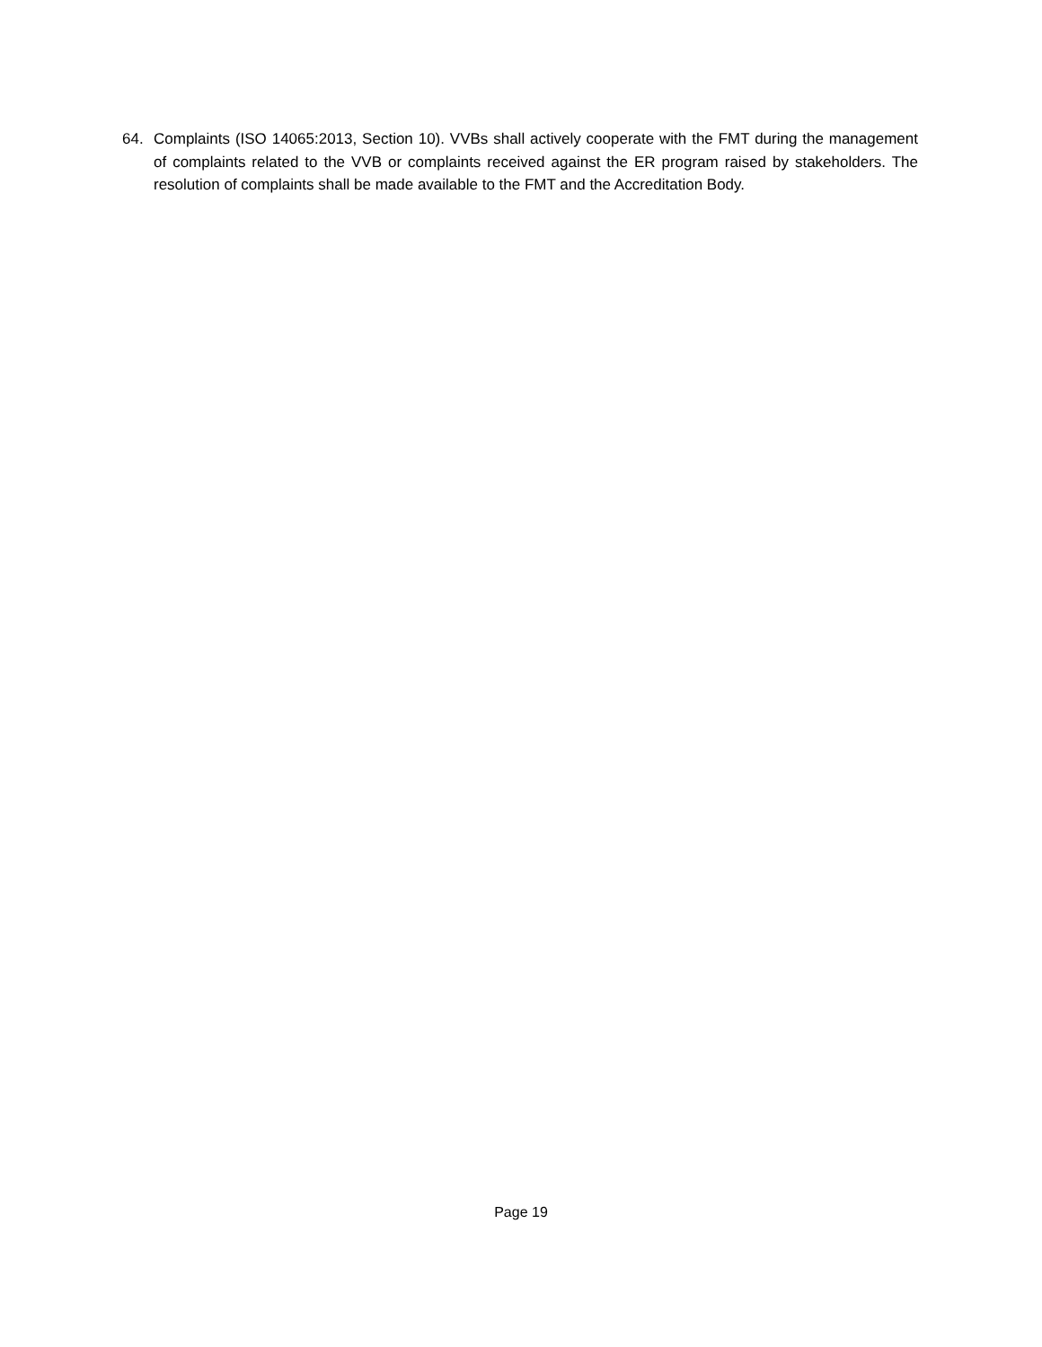64. Complaints (ISO 14065:2013, Section 10). VVBs shall actively cooperate with the FMT during the management of complaints related to the VVB or complaints received against the ER program raised by stakeholders. The resolution of complaints shall be made available to the FMT and the Accreditation Body.
Page 19